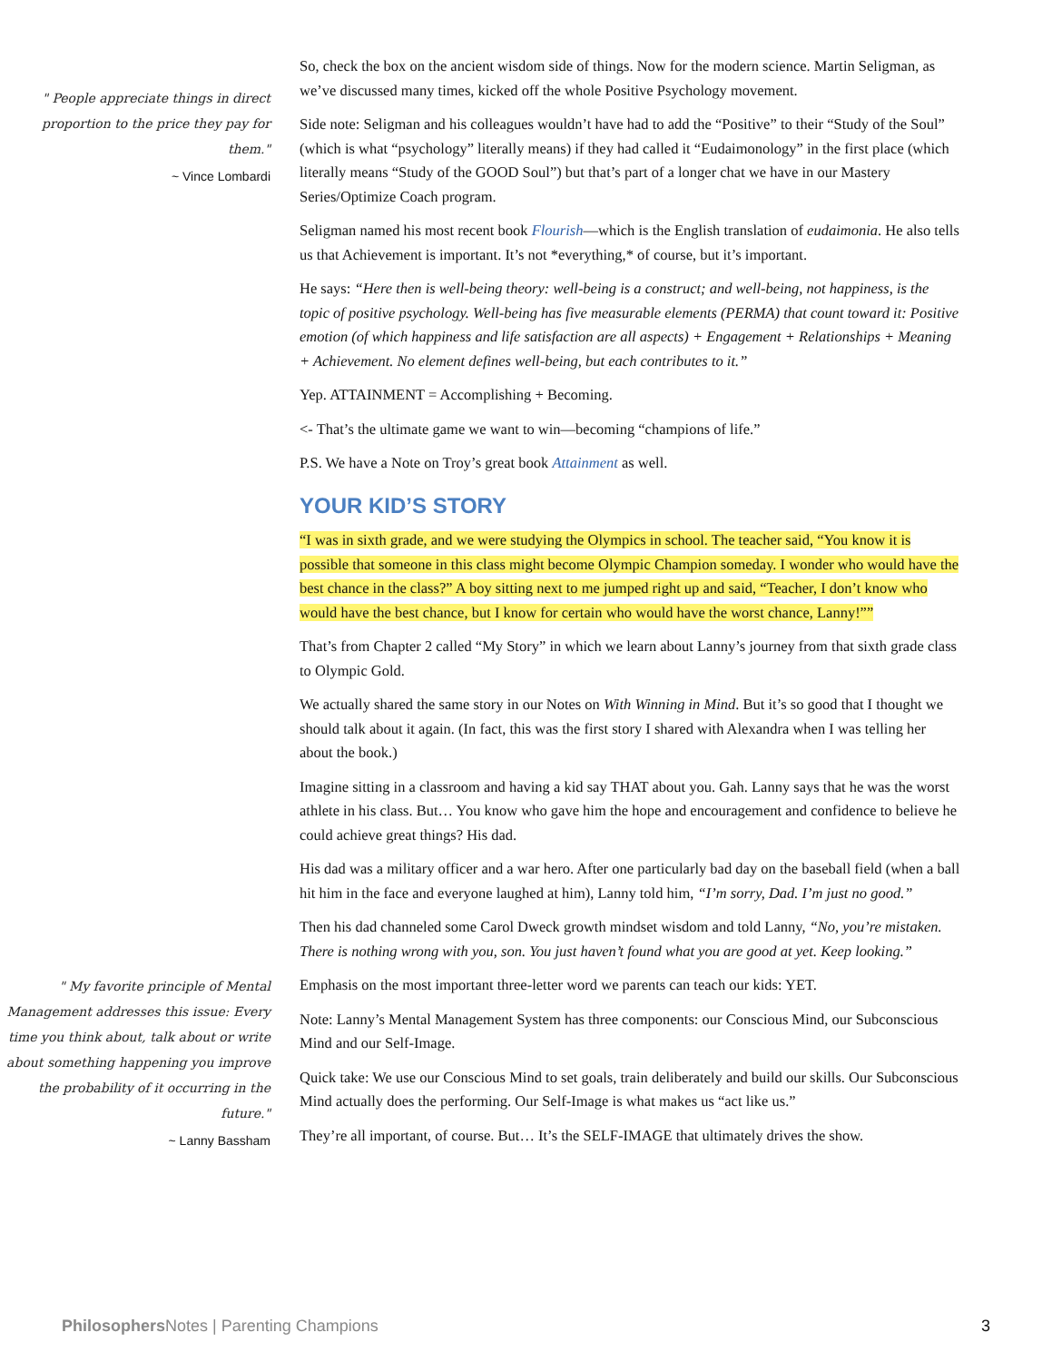" People appreciate things in direct proportion to the price they pay for them."
~ Vince Lombardi
" My favorite principle of Mental Management addresses this issue: Every time you think about, talk about or write about something happening you improve the probability of it occurring in the future."
~ Lanny Bassham
So, check the box on the ancient wisdom side of things. Now for the modern science. Martin Seligman, as we’ve discussed many times, kicked off the whole Positive Psychology movement.
Side note: Seligman and his colleagues wouldn’t have had to add the “Positive” to their “Study of the Soul” (which is what “psychology” literally means) if they had called it “Eudaimonology” in the first place (which literally means “Study of the GOOD Soul”) but that’s part of a longer chat we have in our Mastery Series/Optimize Coach program.
Seligman named his most recent book Flourish—which is the English translation of eudaimonia. He also tells us that Achievement is important. It’s not *everything,* of course, but it’s important.
He says: “Here then is well-being theory: well-being is a construct; and well-being, not happiness, is the topic of positive psychology. Well-being has five measurable elements (PERMA) that count toward it: Positive emotion (of which happiness and life satisfaction are all aspects) + Engagement + Relationships + Meaning + Achievement. No element defines well-being, but each contributes to it.”
Yep. ATTAINMENT = Accomplishing + Becoming.
<- That’s the ultimate game we want to win—becoming “champions of life.”
P.S. We have a Note on Troy’s great book Attainment as well.
YOUR KID’S STORY
“I was in sixth grade, and we were studying the Olympics in school. The teacher said, “You know it is possible that someone in this class might become Olympic Champion someday. I wonder who would have the best chance in the class?” A boy sitting next to me jumped right up and said, “Teacher, I don’t know who would have the best chance, but I know for certain who would have the worst chance, Lanny!””
That’s from Chapter 2 called “My Story” in which we learn about Lanny’s journey from that sixth grade class to Olympic Gold.
We actually shared the same story in our Notes on With Winning in Mind. But it’s so good that I thought we should talk about it again. (In fact, this was the first story I shared with Alexandra when I was telling her about the book.)
Imagine sitting in a classroom and having a kid say THAT about you. Gah. Lanny says that he was the worst athlete in his class. But… You know who gave him the hope and encouragement and confidence to believe he could achieve great things? His dad.
His dad was a military officer and a war hero. After one particularly bad day on the baseball field (when a ball hit him in the face and everyone laughed at him), Lanny told him, “I’m sorry, Dad. I’m just no good.”
Then his dad channeled some Carol Dweck growth mindset wisdom and told Lanny, “No, you’re mistaken. There is nothing wrong with you, son. You just haven’t found what you are good at yet. Keep looking.”
Emphasis on the most important three-letter word we parents can teach our kids: YET.
Note: Lanny’s Mental Management System has three components: our Conscious Mind, our Subconscious Mind and our Self-Image.
Quick take: We use our Conscious Mind to set goals, train deliberately and build our skills. Our Subconscious Mind actually does the performing. Our Self-Image is what makes us “act like us.”
They’re all important, of course. But… It’s the SELF-IMAGE that ultimately drives the show.
Philosophers Notes | Parenting Champions 3